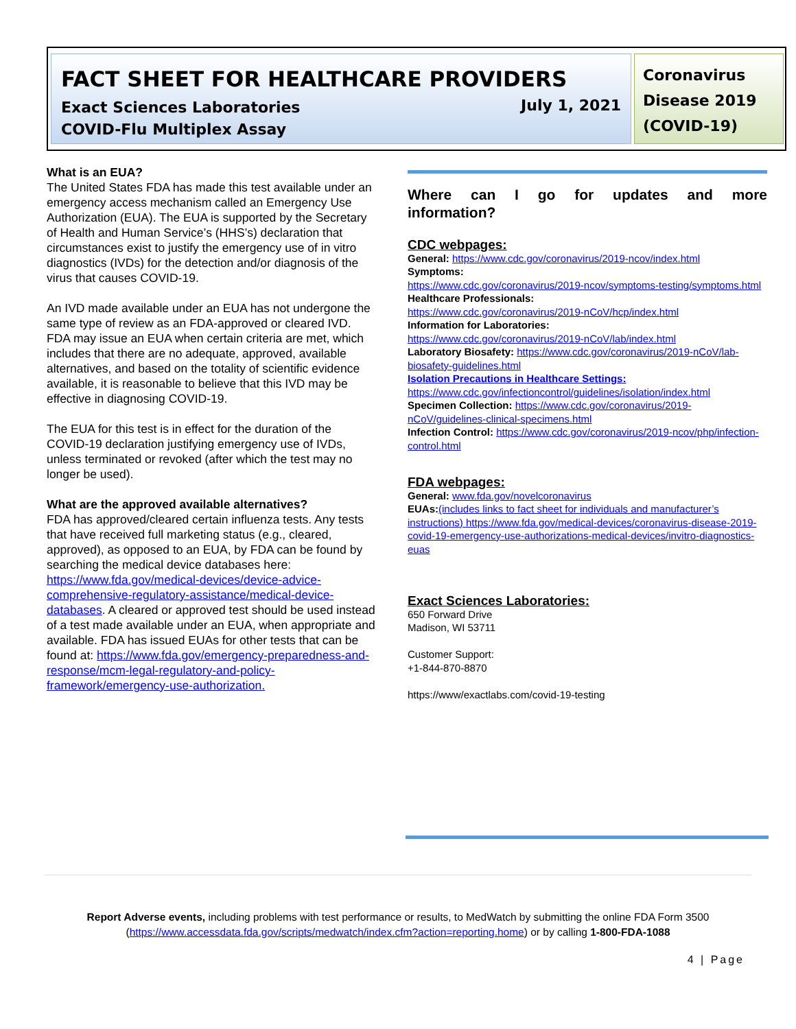FACT SHEET FOR HEALTHCARE PROVIDERS
Exact Sciences Laboratories
COVID-Flu Multiplex Assay
July 1, 2021
Coronavirus Disease 2019 (COVID-19)
What is an EUA?
The United States FDA has made this test available under an emergency access mechanism called an Emergency Use Authorization (EUA). The EUA is supported by the Secretary of Health and Human Service’s (HHS’s) declaration that circumstances exist to justify the emergency use of in vitro diagnostics (IVDs) for the detection and/or diagnosis of the virus that causes COVID-19.
An IVD made available under an EUA has not undergone the same type of review as an FDA-approved or cleared IVD. FDA may issue an EUA when certain criteria are met, which includes that there are no adequate, approved, available alternatives, and based on the totality of scientific evidence available, it is reasonable to believe that this IVD may be effective in diagnosing COVID-19.
The EUA for this test is in effect for the duration of the COVID-19 declaration justifying emergency use of IVDs, unless terminated or revoked (after which the test may no longer be used).
What are the approved available alternatives?
FDA has approved/cleared certain influenza tests. Any tests that have received full marketing status (e.g., cleared, approved), as opposed to an EUA, by FDA can be found by searching the medical device databases here: https://www.fda.gov/medical-devices/device-advice-comprehensive-regulatory-assistance/medical-device-databases. A cleared or approved test should be used instead of a test made available under an EUA, when appropriate and available. FDA has issued EUAs for other tests that can be found at: https://www.fda.gov/emergency-preparedness-and-response/mcm-legal-regulatory-and-policy-framework/emergency-use-authorization.
Where can I go for updates and more
information?
CDC webpages:
General: https://www.cdc.gov/coronavirus/2019-ncov/index.html
Symptoms:
https://www.cdc.gov/coronavirus/2019-ncov/symptoms-testing/symptoms.html
Healthcare Professionals:
https://www.cdc.gov/coronavirus/2019-nCoV/hcp/index.html
Information for Laboratories:
https://www.cdc.gov/coronavirus/2019-nCoV/lab/index.html
Laboratory Biosafety: https://www.cdc.gov/coronavirus/2019-nCoV/lab-biosafety-guidelines.html
Isolation Precautions in Healthcare Settings:
https://www.cdc.gov/infectioncontrol/guidelines/isolation/index.html
Specimen Collection: https://www.cdc.gov/coronavirus/2019-nCoV/guidelines-clinical-specimens.html
Infection Control: https://www.cdc.gov/coronavirus/2019-ncov/php/infection-control.html
FDA webpages:
General: www.fda.gov/novelcoronavirus
EUAs:(includes links to fact sheet for individuals and manufacturer’s instructions) https://www.fda.gov/medical-devices/coronavirus-disease-2019-covid-19-emergency-use-authorizations-medical-devices/invitro-diagnostics-euas
Exact Sciences Laboratories:
650 Forward Drive
Madison, WI 53711
Customer Support:
+1-844-870-8870
https://www/exactlabs.com/covid-19-testing
Report Adverse events, including problems with test performance or results, to MedWatch by submitting the online FDA Form 3500 (https://www.accessdata.fda.gov/scripts/medwatch/index.cfm?action=reporting.home) or by calling 1-800-FDA-1088
4 | Page